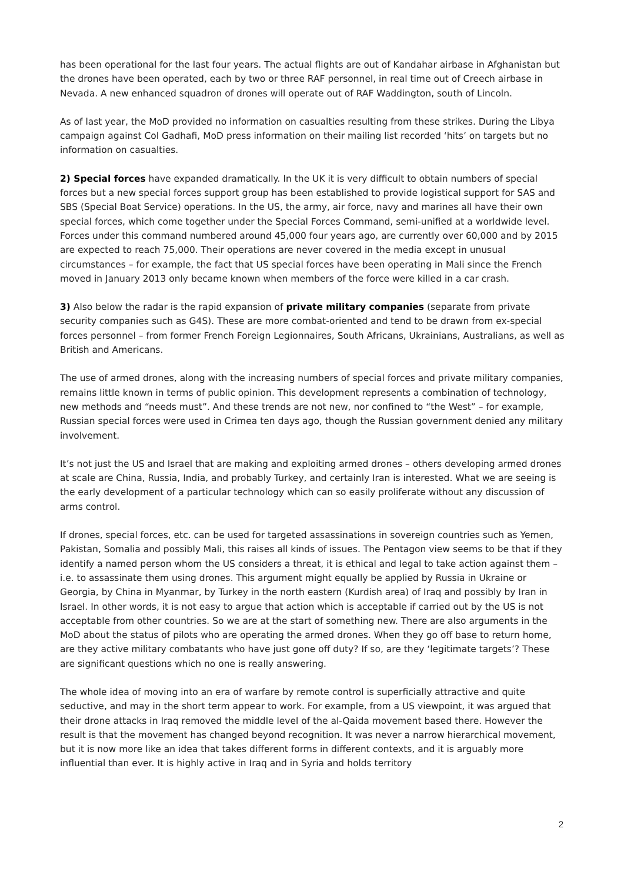has been operational for the last four years. The actual flights are out of Kandahar airbase in Afghanistan but the drones have been operated, each by two or three RAF personnel, in real time out of Creech airbase in Nevada. A new enhanced squadron of drones will operate out of RAF Waddington, south of Lincoln.
As of last year, the MoD provided no information on casualties resulting from these strikes. During the Libya campaign against Col Gadhafi, MoD press information on their mailing list recorded ‘hits’ on targets but no information on casualties.
2) Special forces have expanded dramatically. In the UK it is very difficult to obtain numbers of special forces but a new special forces support group has been established to provide logistical support for SAS and SBS (Special Boat Service) operations. In the US, the army, air force, navy and marines all have their own special forces, which come together under the Special Forces Command, semi-unified at a worldwide level. Forces under this command numbered around 45,000 four years ago, are currently over 60,000 and by 2015 are expected to reach 75,000. Their operations are never covered in the media except in unusual circumstances – for example, the fact that US special forces have been operating in Mali since the French moved in January 2013 only became known when members of the force were killed in a car crash.
3) Also below the radar is the rapid expansion of private military companies (separate from private security companies such as G4S). These are more combat-oriented and tend to be drawn from ex-special forces personnel – from former French Foreign Legionnaires, South Africans, Ukrainians, Australians, as well as British and Americans.
The use of armed drones, along with the increasing numbers of special forces and private military companies, remains little known in terms of public opinion. This development represents a combination of technology, new methods and “needs must”. And these trends are not new, nor confined to “the West” – for example, Russian special forces were used in Crimea ten days ago, though the Russian government denied any military involvement.
It’s not just the US and Israel that are making and exploiting armed drones – others developing armed drones at scale are China, Russia, India, and probably Turkey, and certainly Iran is interested. What we are seeing is the early development of a particular technology which can so easily proliferate without any discussion of arms control.
If drones, special forces, etc. can be used for targeted assassinations in sovereign countries such as Yemen, Pakistan, Somalia and possibly Mali, this raises all kinds of issues. The Pentagon view seems to be that if they identify a named person whom the US considers a threat, it is ethical and legal to take action against them – i.e. to assassinate them using drones. This argument might equally be applied by Russia in Ukraine or Georgia, by China in Myanmar, by Turkey in the north eastern (Kurdish area) of Iraq and possibly by Iran in Israel. In other words, it is not easy to argue that action which is acceptable if carried out by the US is not acceptable from other countries. So we are at the start of something new. There are also arguments in the MoD about the status of pilots who are operating the armed drones. When they go off base to return home, are they active military combatants who have just gone off duty? If so, are they ‘legitimate targets’? These are significant questions which no one is really answering.
The whole idea of moving into an era of warfare by remote control is superficially attractive and quite seductive, and may in the short term appear to work. For example, from a US viewpoint, it was argued that their drone attacks in Iraq removed the middle level of the al-Qaida movement based there. However the result is that the movement has changed beyond recognition. It was never a narrow hierarchical movement, but it is now more like an idea that takes different forms in different contexts, and it is arguably more influential than ever. It is highly active in Iraq and in Syria and holds territory
2